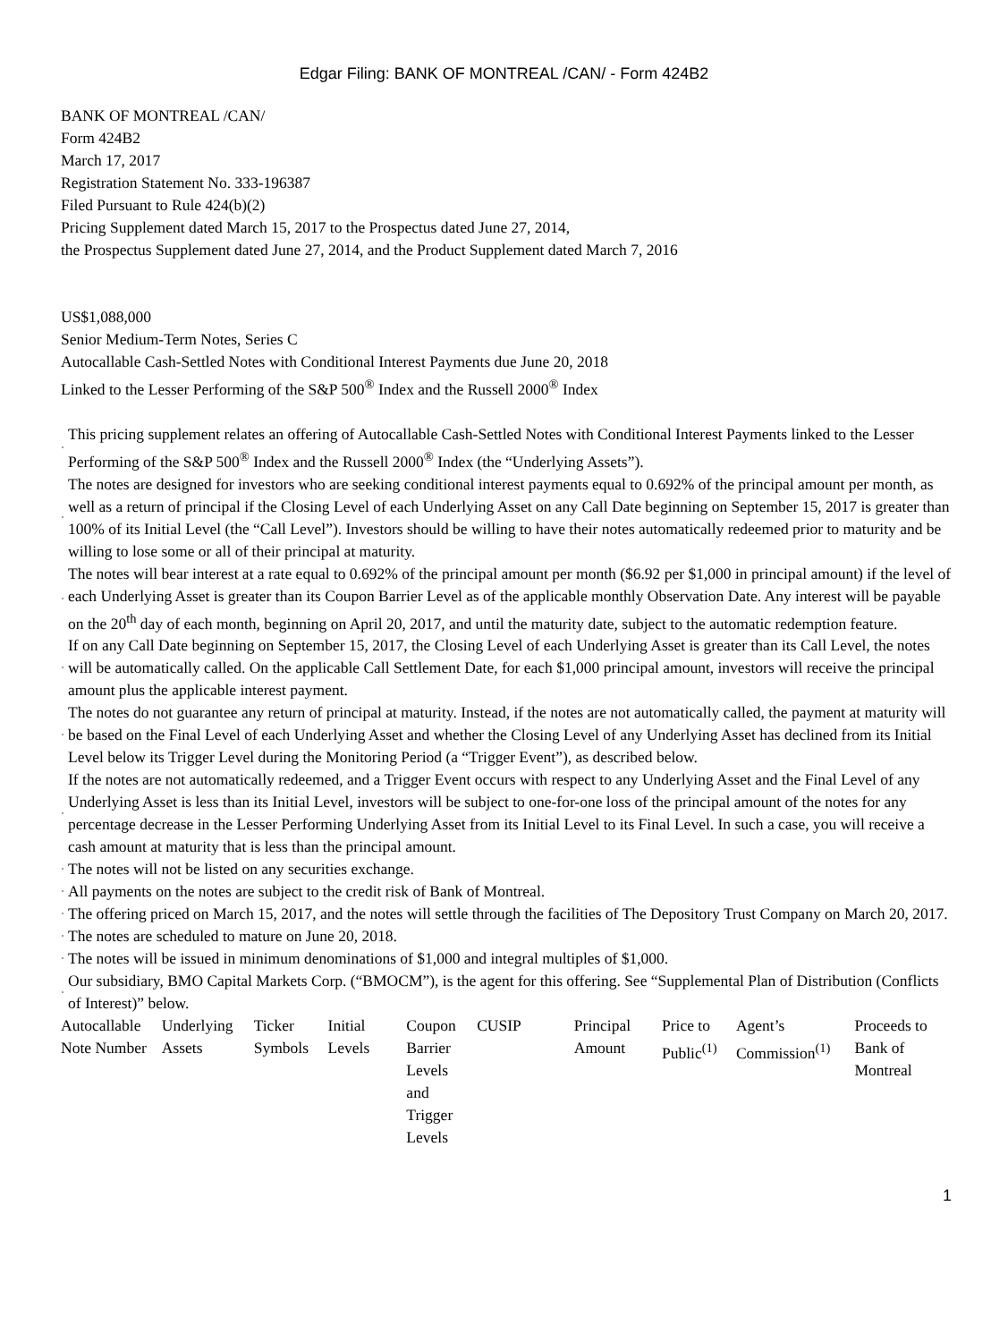Edgar Filing: BANK OF MONTREAL /CAN/ - Form 424B2
BANK OF MONTREAL /CAN/
Form 424B2
March 17, 2017
Registration Statement No. 333-196387
Filed Pursuant to Rule 424(b)(2)
Pricing Supplement dated March 15, 2017 to the Prospectus dated June 27, 2014,
the Prospectus Supplement dated June 27, 2014, and the Product Supplement dated March 7, 2016
US$1,088,000
Senior Medium-Term Notes, Series C
Autocallable Cash-Settled Notes with Conditional Interest Payments due June 20, 2018
Linked to the Lesser Performing of the S&P 500<sup>®</sup> Index and the Russell 2000<sup>®</sup> Index
· This pricing supplement relates an offering of Autocallable Cash-Settled Notes with Conditional Interest Payments linked to the Lesser Performing of the S&P 500<sup>®</sup> Index and the Russell 2000<sup>®</sup> Index (the “Underlying Assets”).
· The notes are designed for investors who are seeking conditional interest payments equal to 0.692% of the principal amount per month, as well as a return of principal if the Closing Level of each Underlying Asset on any Call Date beginning on September 15, 2017 is greater than 100% of its Initial Level (the “Call Level”). Investors should be willing to have their notes automatically redeemed prior to maturity and be willing to lose some or all of their principal at maturity.
· The notes will bear interest at a rate equal to 0.692% of the principal amount per month ($6.92 per $1,000 in principal amount) if the level of each Underlying Asset is greater than its Coupon Barrier Level as of the applicable monthly Observation Date. Any interest will be payable on the 20<sup>th</sup> day of each month, beginning on April 20, 2017, and until the maturity date, subject to the automatic redemption feature.
· If on any Call Date beginning on September 15, 2017, the Closing Level of each Underlying Asset is greater than its Call Level, the notes will be automatically called. On the applicable Call Settlement Date, for each $1,000 principal amount, investors will receive the principal amount plus the applicable interest payment.
· The notes do not guarantee any return of principal at maturity. Instead, if the notes are not automatically called, the payment at maturity will be based on the Final Level of each Underlying Asset and whether the Closing Level of any Underlying Asset has declined from its Initial Level below its Trigger Level during the Monitoring Period (a “Trigger Event”), as described below.
· If the notes are not automatically redeemed, and a Trigger Event occurs with respect to any Underlying Asset and the Final Level of any Underlying Asset is less than its Initial Level, investors will be subject to one-for-one loss of the principal amount of the notes for any percentage decrease in the Lesser Performing Underlying Asset from its Initial Level to its Final Level. In such a case, you will receive a cash amount at maturity that is less than the principal amount.
· The notes will not be listed on any securities exchange.
· All payments on the notes are subject to the credit risk of Bank of Montreal.
· The offering priced on March 15, 2017, and the notes will settle through the facilities of The Depository Trust Company on March 20, 2017.
· The notes are scheduled to mature on June 20, 2018.
· The notes will be issued in minimum denominations of $1,000 and integral multiples of $1,000.
· Our subsidiary, BMO Capital Markets Corp. (“BMOCM”), is the agent for this offering. See “Supplemental Plan of Distribution (Conflicts of Interest)” below.
| Autocallable Note Number | Underlying Assets | Ticker Symbols | Initial Levels | Coupon Barrier Levels and Trigger Levels | CUSIP | Principal Amount | Price to Public<sup>(1)</sup> | Agent’s Commission<sup>(1)</sup> | Proceeds to Bank of Montreal |
| --- | --- | --- | --- | --- | --- | --- | --- | --- | --- |
1